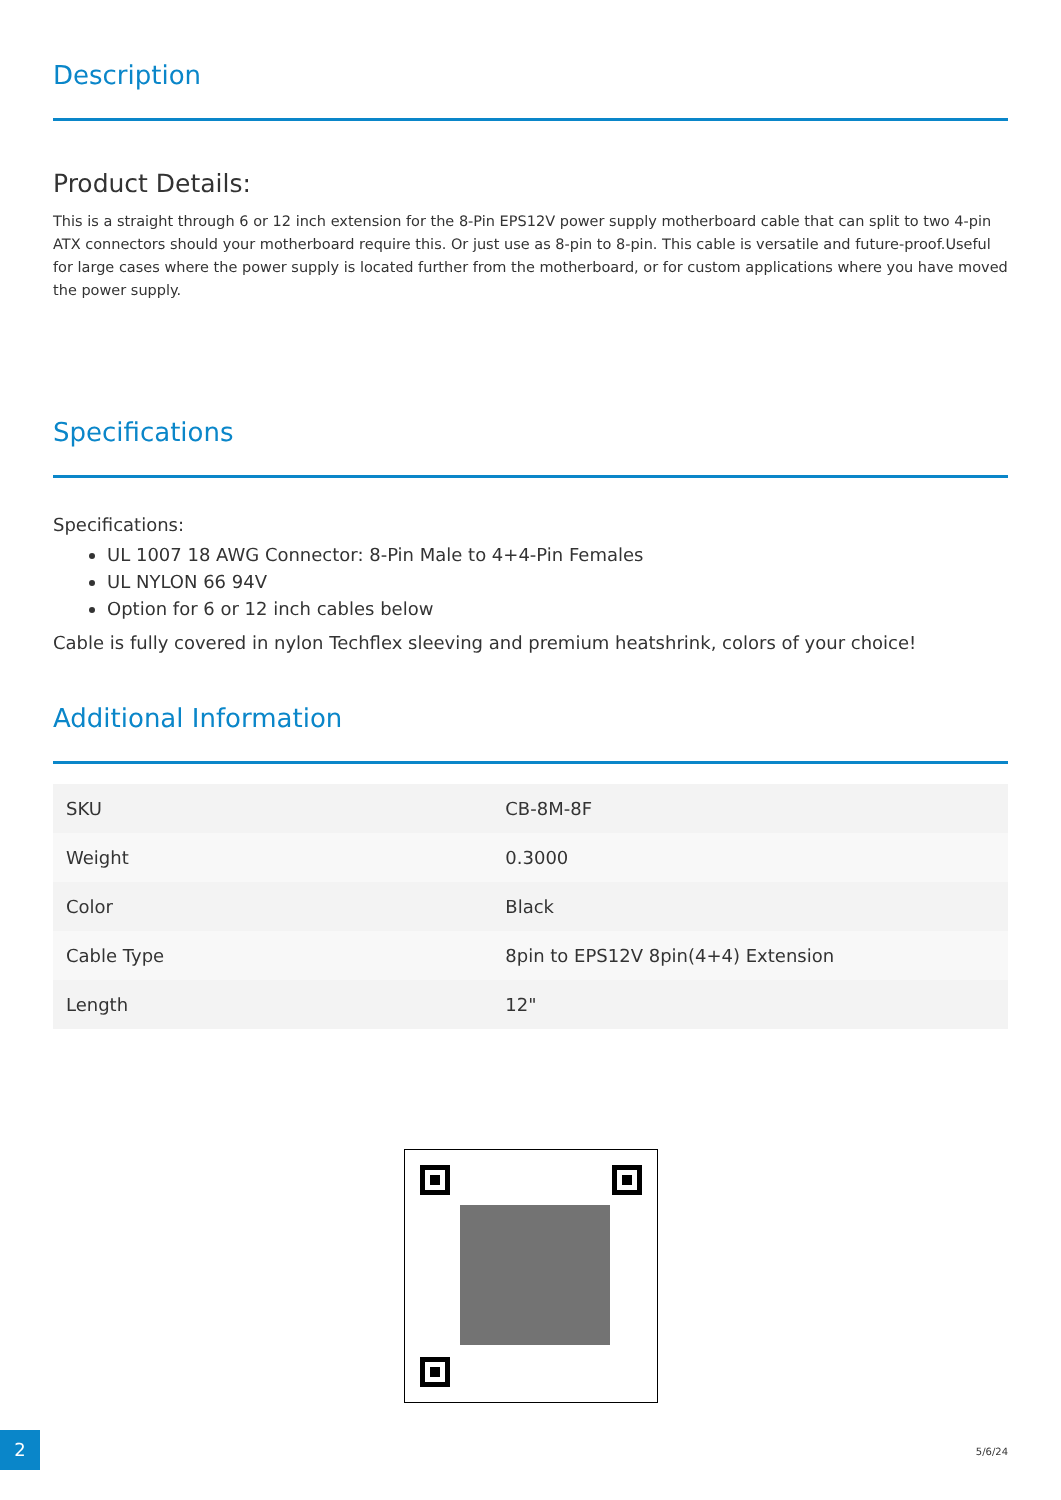Description
Product Details:
This is a straight through 6 or 12 inch extension for the 8-Pin EPS12V power supply motherboard cable that can split to two 4-pin ATX connectors should your motherboard require this. Or just use as 8-pin to 8-pin. This cable is versatile and future-proof.Useful for large cases where the power supply is located further from the motherboard, or for custom applications where you have moved the power supply.
Specifications
Specifications:
UL 1007 18 AWG Connector: 8-Pin Male to 4+4-Pin Females
UL NYLON 66 94V
Option for 6 or 12 inch cables below
Cable is fully covered in nylon Techflex sleeving and premium heatshrink, colors of your choice!
Additional Information
| SKU | CB-8M-8F |
| Weight | 0.3000 |
| Color | Black |
| Cable Type | 8pin to EPS12V 8pin(4+4) Extension |
| Length | 12" |
2
5/6/24